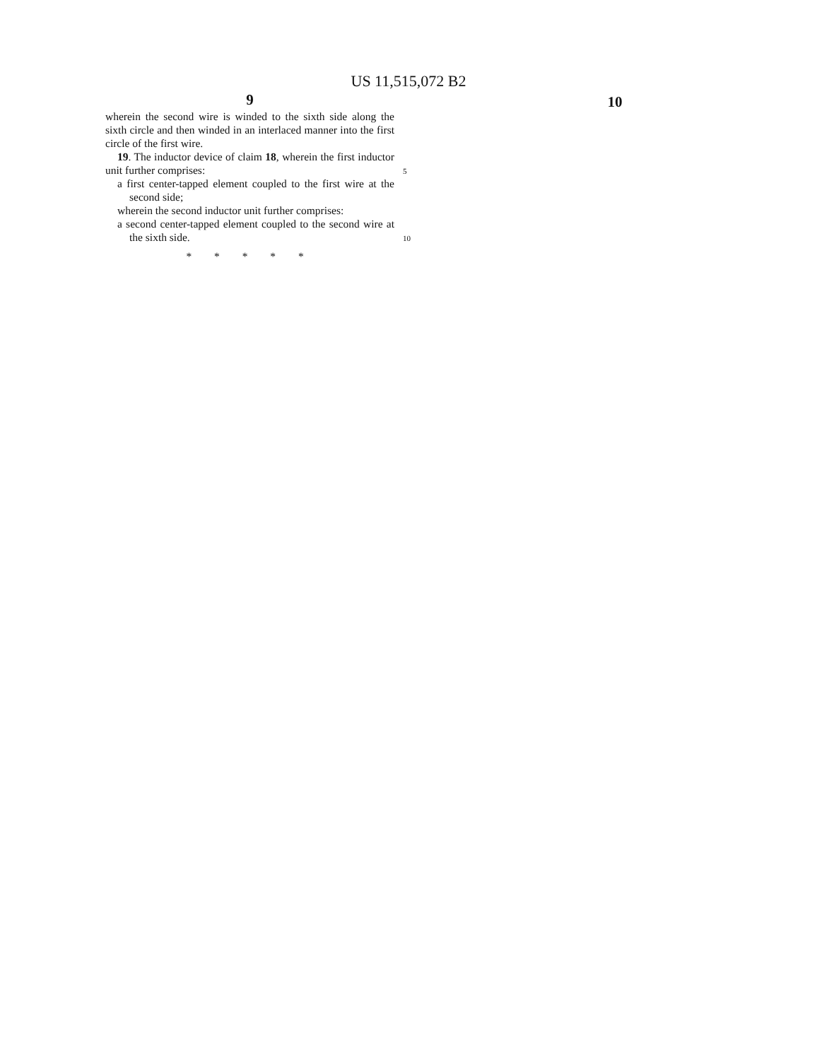US 11,515,072 B2
9
wherein the second wire is winded to the sixth side along the sixth circle and then winded in an interlaced manner into the first circle of the first wire.
19. The inductor device of claim 18, wherein the first inductor unit further comprises:
a first center-tapped element coupled to the first wire at the second side;
wherein the second inductor unit further comprises:
a second center-tapped element coupled to the second wire at the sixth side.
* * * * *
5
10
10